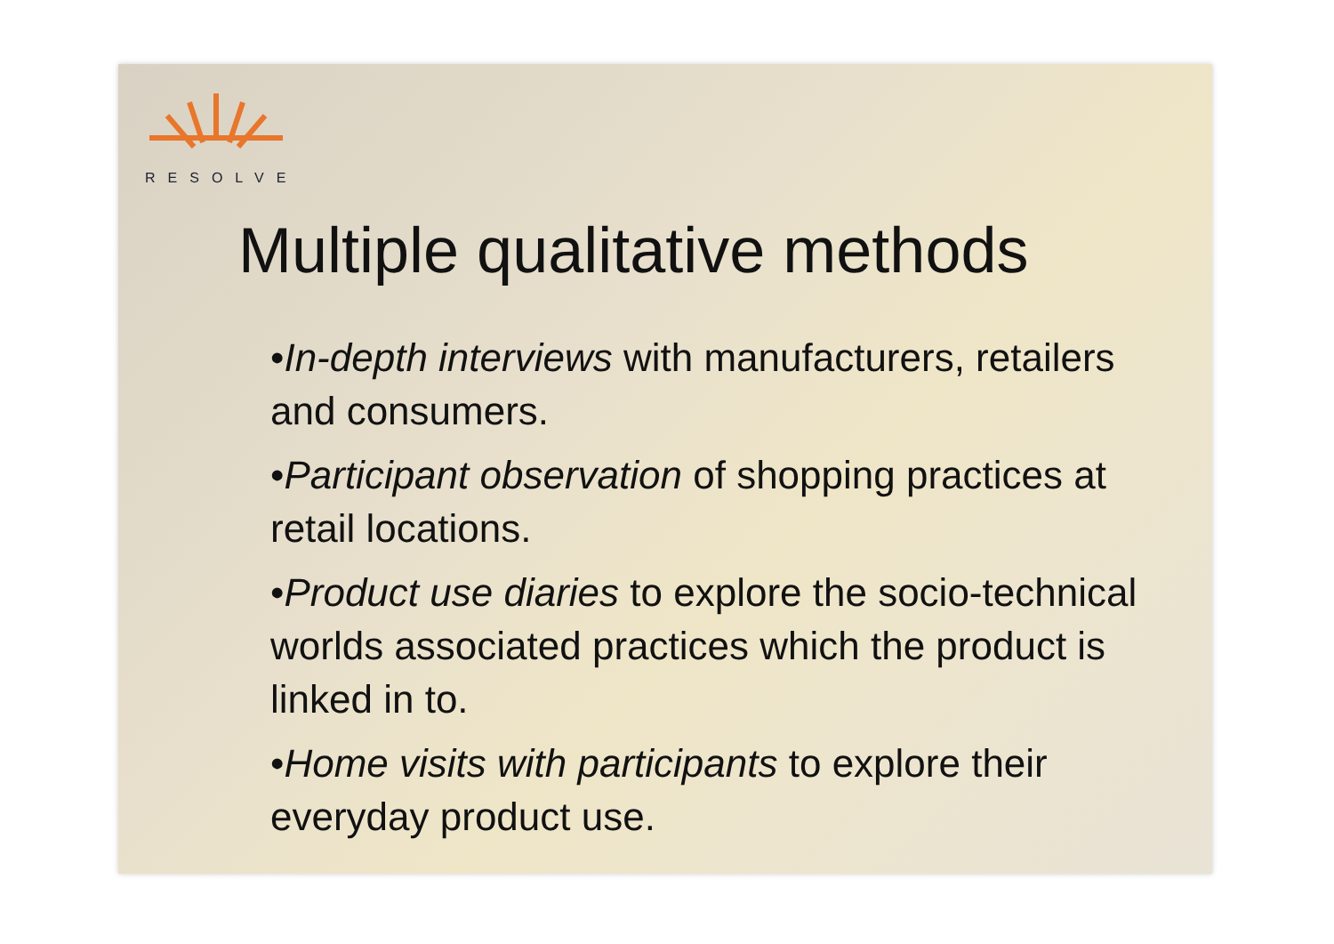RESOLVE
Multiple qualitative methods
•In-depth interviews with manufacturers, retailers and consumers.
•Participant observation of shopping practices at retail locations.
•Product use diaries to explore the socio-technical worlds associated practices which the product is linked in to.
•Home visits with participants to explore their everyday product use.